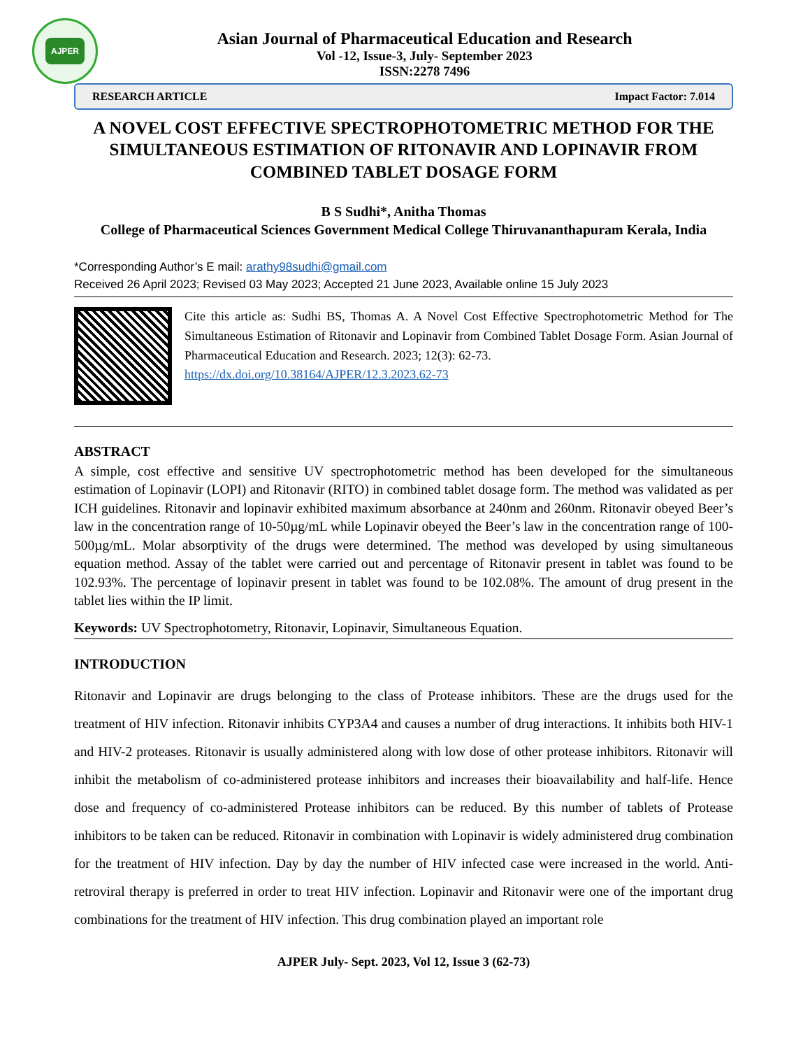AJPER
Asian Journal of Pharmaceutical Education and Research
Vol -12, Issue-3, July- September 2023
ISSN:2278 7496
RESEARCH ARTICLE Impact Factor: 7.014
A NOVEL COST EFFECTIVE SPECTROPHOTOMETRIC METHOD FOR THE SIMULTANEOUS ESTIMATION OF RITONAVIR AND LOPINAVIR FROM COMBINED TABLET DOSAGE FORM
B S Sudhi*, Anitha Thomas
College of Pharmaceutical Sciences Government Medical College Thiruvananthapuram Kerala, India
*Corresponding Author’s E mail: arathy98sudhi@gmail.com
Received 26 April 2023; Revised 03 May 2023; Accepted 21 June 2023, Available online 15 July 2023
Cite this article as: Sudhi BS, Thomas A. A Novel Cost Effective Spectrophotometric Method for The Simultaneous Estimation of Ritonavir and Lopinavir from Combined Tablet Dosage Form. Asian Journal of Pharmaceutical Education and Research. 2023; 12(3): 62-73.
https://dx.doi.org/10.38164/AJPER/12.3.2023.62-73
ABSTRACT
A simple, cost effective and sensitive UV spectrophotometric method has been developed for the simultaneous estimation of Lopinavir (LOPI) and Ritonavir (RITO) in combined tablet dosage form. The method was validated as per ICH guidelines. Ritonavir and lopinavir exhibited maximum absorbance at 240nm and 260nm. Ritonavir obeyed Beer’s law in the concentration range of 10-50µg/mL while Lopinavir obeyed the Beer’s law in the concentration range of 100-500µg/mL. Molar absorptivity of the drugs were determined. The method was developed by using simultaneous equation method. Assay of the tablet were carried out and percentage of Ritonavir present in tablet was found to be 102.93%. The percentage of lopinavir present in tablet was found to be 102.08%. The amount of drug present in the tablet lies within the IP limit.
Keywords: UV Spectrophotometry, Ritonavir, Lopinavir, Simultaneous Equation.
INTRODUCTION
Ritonavir and Lopinavir are drugs belonging to the class of Protease inhibitors. These are the drugs used for the treatment of HIV infection. Ritonavir inhibits CYP3A4 and causes a number of drug interactions. It inhibits both HIV-1 and HIV-2 proteases. Ritonavir is usually administered along with low dose of other protease inhibitors. Ritonavir will inhibit the metabolism of co-administered protease inhibitors and increases their bioavailability and half-life. Hence dose and frequency of co-administered Protease inhibitors can be reduced. By this number of tablets of Protease inhibitors to be taken can be reduced. Ritonavir in combination with Lopinavir is widely administered drug combination for the treatment of HIV infection. Day by day the number of HIV infected case were increased in the world. Anti-retroviral therapy is preferred in order to treat HIV infection. Lopinavir and Ritonavir were one of the important drug combinations for the treatment of HIV infection. This drug combination played an important role
AJPER July- Sept. 2023, Vol 12, Issue 3 (62-73)